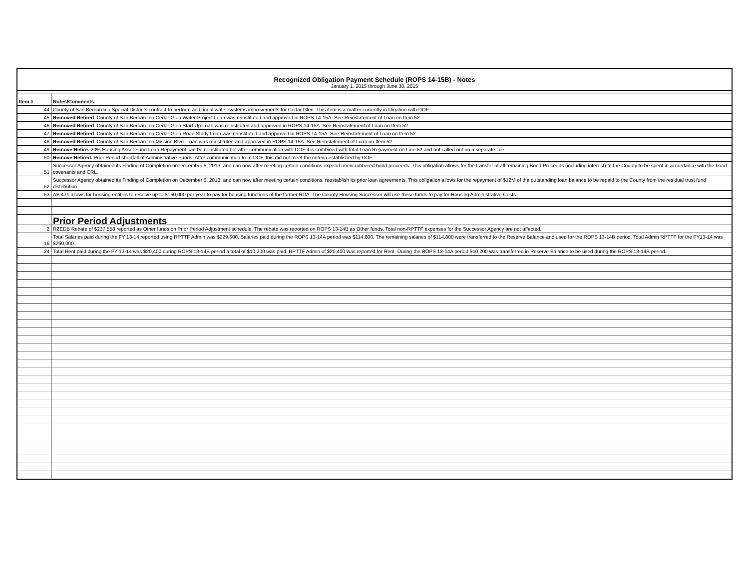Recognized Obligation Payment Schedule (ROPS 14-15B) - Notes
January 1, 2015 through June 30, 2015
| Item # | Notes/Comments |
| --- | --- |
| 44 | County of San Bernardino Special Districts contract to perform additional water systems improvements for Cedar Glen. This item is a matter currently in litigation with DOF. |
| 45 | Removed Retired . County of San Bernardino Cedar Glen Water Project Loan was reinstituted and approved in ROPS 14-15A. See Reinstatement of Loan on Item 52. |
| 46 | Removed Retired . County of San Bernardino Cedar Glen Start Up Loan was reinstituted and approved in ROPS 14-15A. See Reinstatement of Loan on Item 52. |
| 47 | Removed Retired . County of San Bernardino Cedar Glen Road Study Loan was reinstituted and approved in ROPS 14-15A. See Reinstatement of Loan on Item 52. |
| 48 | Removed Retired . County of San Bernardino Mission Blvd. Loan was reinstituted and approved in ROPS 14-15A. See Reinstatement of Loan on Item 52. |
| 49 | Remove Retire. 20% Housing Asset Fund Loan Repayment can be reinstituted but after communication with DOF it is combined with total Loan Repayment on Line 52 and not called out on a separate line. |
| 50 | Remove Retired. Prior Period shortfall of Administrative Funds. After communication from DOF, this did not meet the criteria established by DOF. |
| 51 | Successor Agency obtained its Finding of Completion on December 5, 2013, and can now after meeting certain conditions expend unencumbered bond proceeds. This obligation allows for the transfer of all remaining Bond Proceeds (including interest) to the County to be spent in accordance with the bond covenants and CRL. |
| 52 | Successor Agency obtained its Finding of Completion on December 5, 2013, and can now after meeting certain conditions, reestablish its prior loan agreements. This obligation allows for the repayment of $12M of the outstanding loan balance to be repaid to the County from the residual trust fund distribution. |
| 53 | AB 471 allows for housing entities to receive up to $150,000 per year to pay for housing functions of the former RDA. The County Housing Successor will use these funds to pay for Housing Administrative Costs. |
| | Prior Period Adjustments |
| 2 | RZEDB Rebate of $237,558 reported as Other funds on Prior Period Adjustment schedule. The rebate was reported on ROPS 13-14B as Other funds. Total non-RPTTF expenses for the Successor Agency are not affected. |
| 16 | Total Salaries paid during the FY 13-14 reported using RPTTF Admin was $229,600. Salaries paid during the ROPS 13-14A period was $114,800. The remaining salaries of $114,800 were transferred to the Reserve Balance and used for the ROPS 13-14B period. Total Admin RPTTF for the FY13-14 was $250,000. |
| 24 | Total Rent paid during the FY 13-14 was $20,400 during ROPS 13-14B period a total of $10,200 was paid. RPTTF Admin of $20,400 was reported for Rent. During the ROPS 13-14A period $10,200 was transferred in Reserve Balance to be used during the ROPS 13-14B period. |